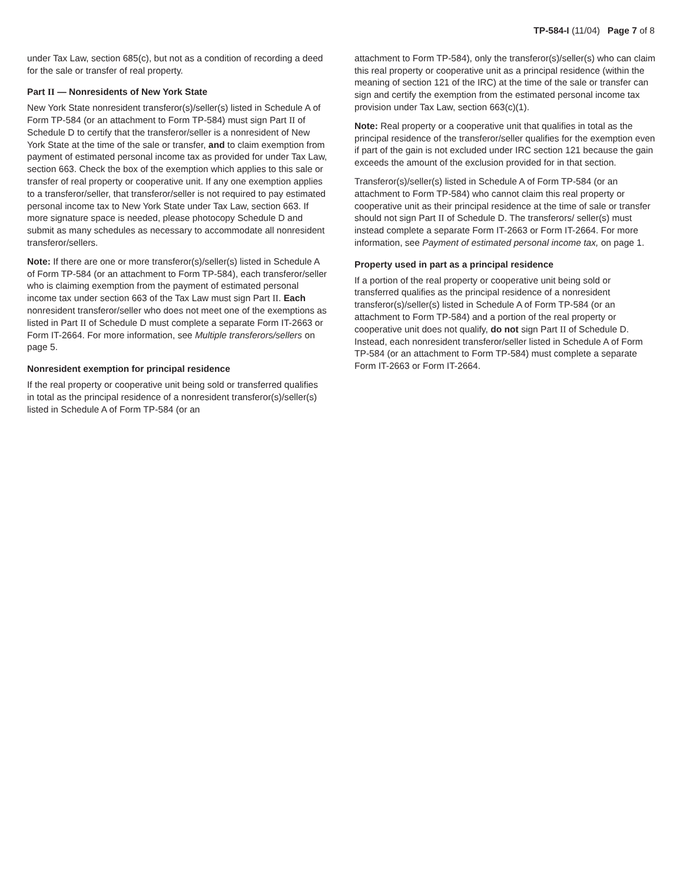TP-584-I (11/04) Page 7 of 8
under Tax Law, section 685(c), but not as a condition of recording a deed for the sale or transfer of real property.
Part II — Nonresidents of New York State
New York State nonresident transferor(s)/seller(s) listed in Schedule A of Form TP-584 (or an attachment to Form TP-584) must sign Part II of Schedule D to certify that the transferor/seller is a nonresident of New York State at the time of the sale or transfer, and to claim exemption from payment of estimated personal income tax as provided for under Tax Law, section 663. Check the box of the exemption which applies to this sale or transfer of real property or cooperative unit. If any one exemption applies to a transferor/seller, that transferor/seller is not required to pay estimated personal income tax to New York State under Tax Law, section 663. If more signature space is needed, please photocopy Schedule D and submit as many schedules as necessary to accommodate all nonresident transferor/sellers.
Note: If there are one or more transferor(s)/seller(s) listed in Schedule A of Form TP-584 (or an attachment to Form TP-584), each transferor/seller who is claiming exemption from the payment of estimated personal income tax under section 663 of the Tax Law must sign Part II. Each nonresident transferor/seller who does not meet one of the exemptions as listed in Part II of Schedule D must complete a separate Form IT-2663 or Form IT-2664. For more information, see Multiple transferors/sellers on page 5.
Nonresident exemption for principal residence
If the real property or cooperative unit being sold or transferred qualifies in total as the principal residence of a nonresident transferor(s)/seller(s) listed in Schedule A of Form TP-584 (or an
attachment to Form TP-584), only the transferor(s)/seller(s) who can claim this real property or cooperative unit as a principal residence (within the meaning of section 121 of the IRC) at the time of the sale or transfer can sign and certify the exemption from the estimated personal income tax provision under Tax Law, section 663(c)(1).
Note: Real property or a cooperative unit that qualifies in total as the principal residence of the transferor/seller qualifies for the exemption even if part of the gain is not excluded under IRC section 121 because the gain exceeds the amount of the exclusion provided for in that section.
Transferor(s)/seller(s) listed in Schedule A of Form TP-584 (or an attachment to Form TP-584) who cannot claim this real property or cooperative unit as their principal residence at the time of sale or transfer should not sign Part II of Schedule D. The transferors/ seller(s) must instead complete a separate Form IT-2663 or Form IT-2664. For more information, see Payment of estimated personal income tax, on page 1.
Property used in part as a principal residence
If a portion of the real property or cooperative unit being sold or transferred qualifies as the principal residence of a nonresident transferor(s)/seller(s) listed in Schedule A of Form TP-584 (or an attachment to Form TP-584) and a portion of the real property or cooperative unit does not qualify, do not sign Part II of Schedule D. Instead, each nonresident transferor/seller listed in Schedule A of Form TP-584 (or an attachment to Form TP-584) must complete a separate Form IT-2663 or Form IT-2664.